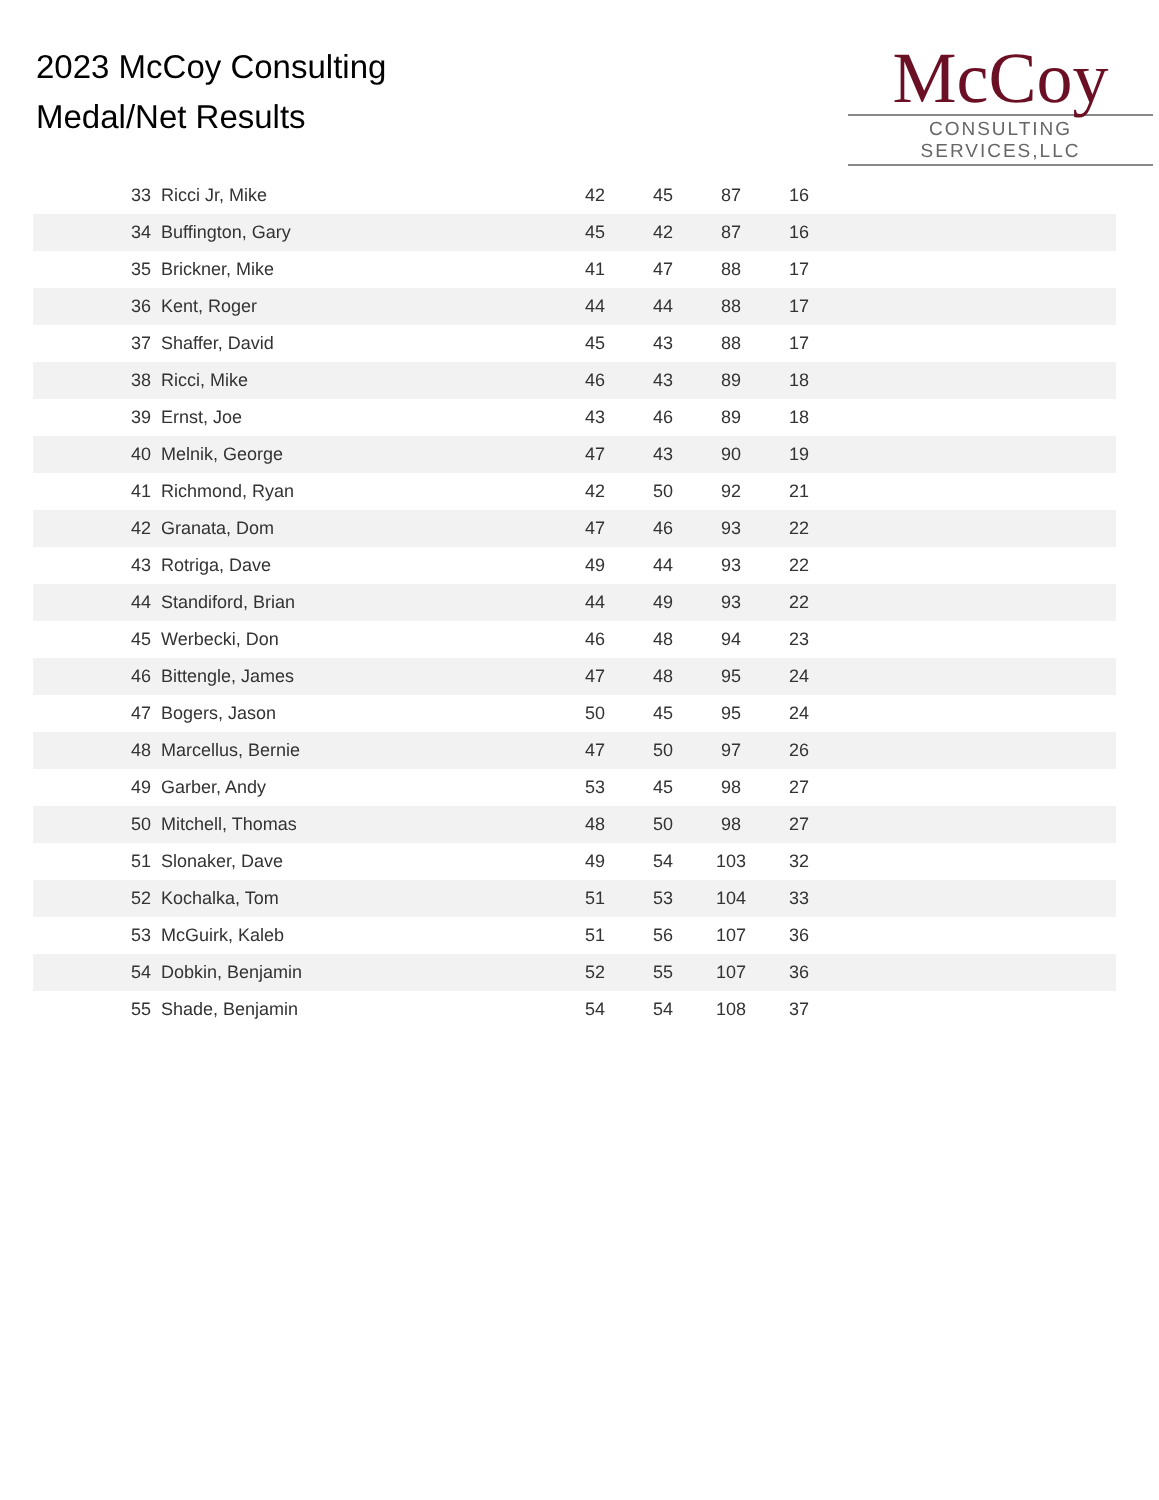2023 McCoy Consulting
Medal/Net Results
McCoy
CONSULTING SERVICES,LLC
| 33 | Ricci Jr, Mike | 42 | 45 | 87 | 16 | |
| 34 | Buffington, Gary | 45 | 42 | 87 | 16 | |
| 35 | Brickner, Mike | 41 | 47 | 88 | 17 | |
| 36 | Kent, Roger | 44 | 44 | 88 | 17 | |
| 37 | Shaffer, David | 45 | 43 | 88 | 17 | |
| 38 | Ricci, Mike | 46 | 43 | 89 | 18 | |
| 39 | Ernst, Joe | 43 | 46 | 89 | 18 | |
| 40 | Melnik, George | 47 | 43 | 90 | 19 | |
| 41 | Richmond, Ryan | 42 | 50 | 92 | 21 | |
| 42 | Granata, Dom | 47 | 46 | 93 | 22 | |
| 43 | Rotriga, Dave | 49 | 44 | 93 | 22 | |
| 44 | Standiford, Brian | 44 | 49 | 93 | 22 | |
| 45 | Werbecki, Don | 46 | 48 | 94 | 23 | |
| 46 | Bittengle, James | 47 | 48 | 95 | 24 | |
| 47 | Bogers, Jason | 50 | 45 | 95 | 24 | |
| 48 | Marcellus, Bernie | 47 | 50 | 97 | 26 | |
| 49 | Garber, Andy | 53 | 45 | 98 | 27 | |
| 50 | Mitchell, Thomas | 48 | 50 | 98 | 27 | |
| 51 | Slonaker, Dave | 49 | 54 | 103 | 32 | |
| 52 | Kochalka, Tom | 51 | 53 | 104 | 33 | |
| 53 | McGuirk, Kaleb | 51 | 56 | 107 | 36 | |
| 54 | Dobkin, Benjamin | 52 | 55 | 107 | 36 | |
| 55 | Shade, Benjamin | 54 | 54 | 108 | 37 | |